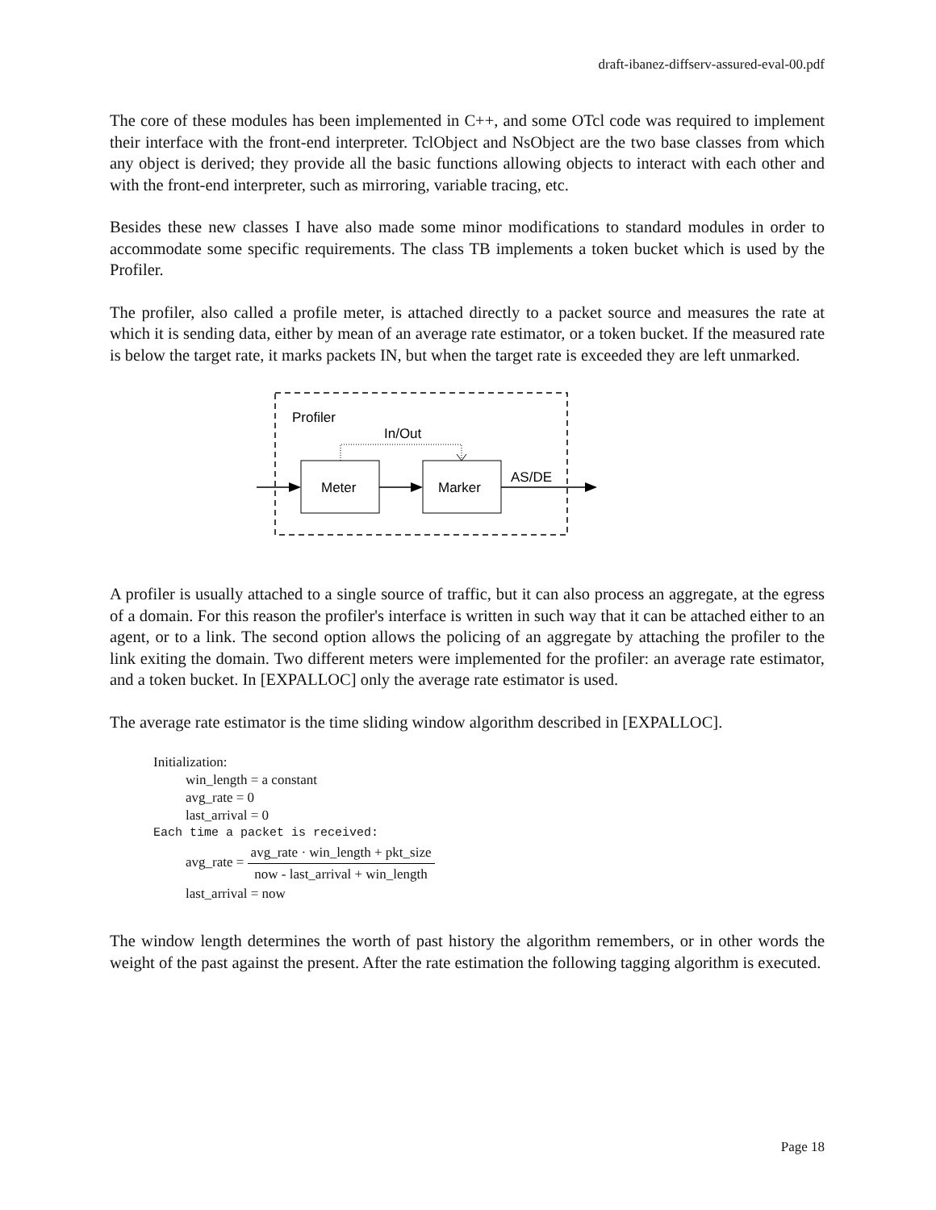draft-ibanez-diffserv-assured-eval-00.pdf
The core of these modules has been implemented in C++, and some OTcl code was required to implement their interface with the front-end interpreter. TclObject and NsObject are the two base classes from which any object is derived; they provide all the basic functions allowing objects to interact with each other and with the front-end interpreter, such as mirroring, variable tracing, etc.
Besides these new classes I have also made some minor modifications to standard modules in order to accommodate some specific requirements. The class TB implements a token bucket which is used by the Profiler.
The profiler, also called a profile meter, is attached directly to a packet source and measures the rate at which it is sending data, either by mean of an average rate estimator, or a token bucket. If the measured rate is below the target rate, it marks packets IN, but when the target rate is exceeded they are left unmarked.
Profiler
In/Out
Meter
Marker
AS/DE
A profiler is usually attached to a single source of traffic, but it can also process an aggregate, at the egress of a domain. For this reason the profiler's interface is written in such way that it can be attached either to an agent, or to a link. The second option allows the policing of an aggregate by attaching the profiler to the link exiting the domain. Two different meters were implemented for the profiler: an average rate estimator, and a token bucket. In [EXPALLOC] only the average rate estimator is used.
The average rate estimator is the time sliding window algorithm described in [EXPALLOC].
Initialization:
win_length = a constant
avg_rate = 0
last_arrival = 0
Each time a packet is received:
avg_rate = avg_rate · win_length + pkt_size now - last_arrival + win_length
last_arrival = now
The window length determines the worth of past history the algorithm remembers, or in other words the weight of the past against the present. After the rate estimation the following tagging algorithm is executed.
Page 18